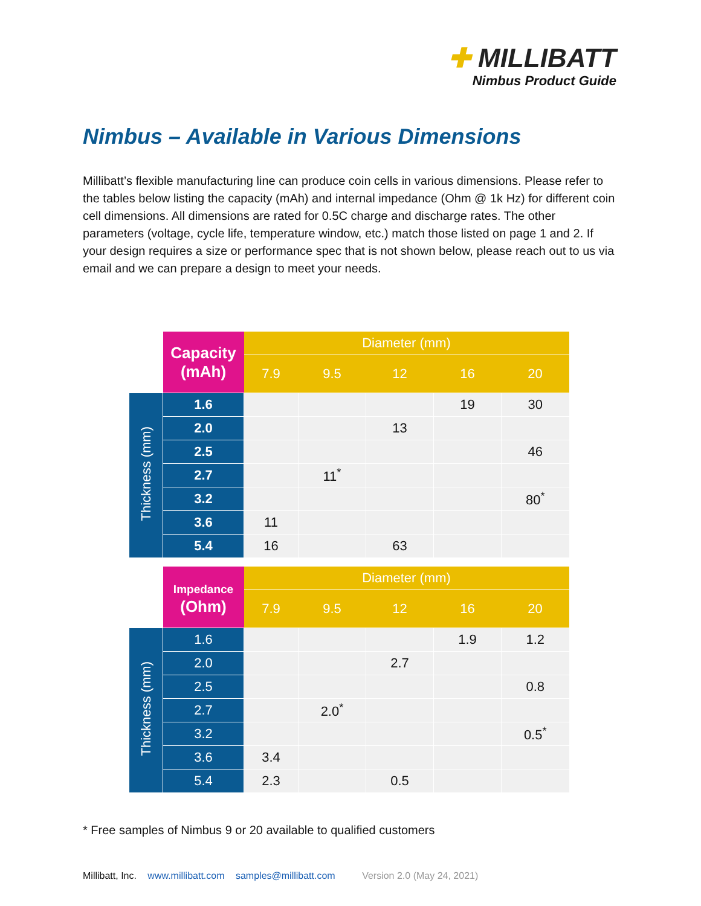✚ MILLIBATT
Nimbus Product Guide
Nimbus – Available in Various Dimensions
Millibatt’s flexible manufacturing line can produce coin cells in various dimensions. Please refer to the tables below listing the capacity (mAh) and internal impedance (Ohm @ 1k Hz) for different coin cell dimensions. All dimensions are rated for 0.5C charge and discharge rates. The other parameters (voltage, cycle life, temperature window, etc.) match those listed on page 1 and 2. If your design requires a size or performance spec that is not shown below, please reach out to us via email and we can prepare a design to meet your needs.
| | Capacity (mAh) | Diameter (mm) | | | | |
| --- | --- | --- | --- | --- | --- | --- |
| | | 7.9 | 9.5 | 12 | 16 | 20 |
| Thickness (mm) | 1.6 | | | | 19 | 30 |
| | 2.0 | | | 13 | | |
| | 2.5 | | | | | 46 |
| | 2.7 | | 11<sup>*</sup> | | | |
| | 3.2 | | | | | 80<sup>*</sup> |
| | 3.6 | 11 | | | | |
| | 5.4 | 16 | | 63 | | |
| | Impedance (Ohm) | Diameter (mm) | | | | |
| --- | --- | --- | --- | --- | --- | --- |
| | | 7.9 | 9.5 | 12 | 16 | 20 |
| Thickness (mm) | 1.6 | | | | 1.9 | 1.2 |
| | 2.0 | | | 2.7 | | |
| | 2.5 | | | | | 0.8 |
| | 2.7 | | 2.0<sup>*</sup> | | | |
| | 3.2 | | | | | 0.5<sup>*</sup> |
| | 3.6 | 3.4 | | | | |
| | 5.4 | 2.3 | | 0.5 | | |
* Free samples of Nimbus 9 or 20 available to qualified customers
Millibatt, Inc. www.millibatt.com samples@millibatt.com Version 2.0 (May 24, 2021)